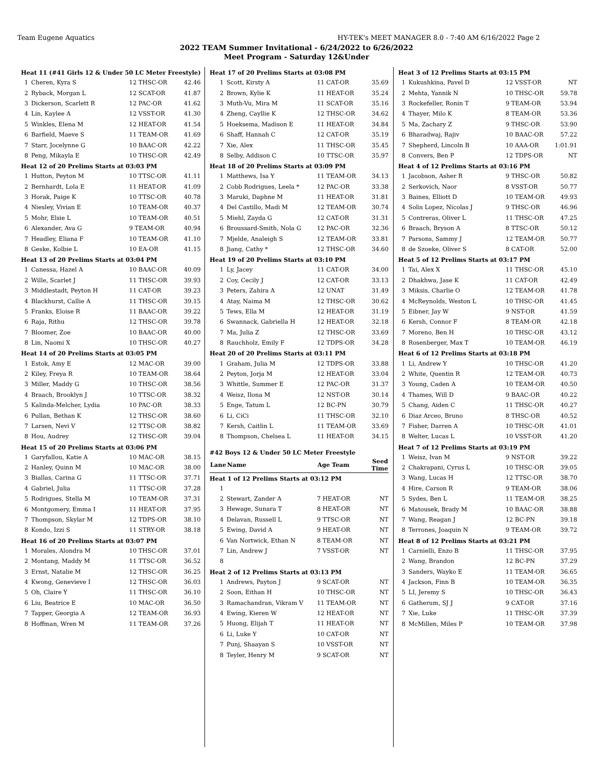Team Eugene Aquatics HY-TEK's MEET MANAGER 8.0 - 7:40 AM 6/16/2022 Page 2
2022 TEAM Summer Invitational - 6/24/2022 to 6/26/2022
Meet Program - Saturday 12&Under
| Heat 11 (#41 Girls 12 & Under 50 LC Meter Freestyle) | | | |
| 1 | Cheren, Kyra S | 12 THSC-OR | 42.46 |
| 2 | Ryback, Morgan L | 12 SCAT-OR | 41.87 |
| 3 | Dickerson, Scarlett R | 12 PAC-OR | 41.62 |
| 4 | Lin, Kaylee A | 12 VSST-OR | 41.30 |
| 5 | Winkles, Elena M | 12 HEAT-OR | 41.54 |
| 6 | Barfield, Maeve S | 11 TEAM-OR | 41.69 |
| 7 | Starr, Jocelynne G | 10 BAAC-OR | 42.22 |
| 8 | Peng, Mikayla E | 10 THSC-OR | 42.49 |
| Heat 12 of 20 Prelims Starts at 03:03 PM | | | |
| 1 | Hutton, Peyton M | 10 TTSC-OR | 41.11 |
| 2 | Bernhardt, Lola E | 11 HEAT-OR | 41.09 |
| 3 | Horak, Paige K | 10 TTSC-OR | 40.78 |
| 4 | Niesley, Vivian E | 10 TEAM-OR | 40.37 |
| 5 | Mohr, Elsie L | 10 TEAM-OR | 40.51 |
| 6 | Alexander, Ava G | 9 TEAM-OR | 40.94 |
| 7 | Headley, Eliana F | 10 TEAM-OR | 41.10 |
| 8 | Geske, Kolbie L | 10 EA-OR | 41.15 |
| Heat 13 of 20 Prelims Starts at 03:04 PM | | | |
| 1 | Canessa, Hazel A | 10 BAAC-OR | 40.09 |
| 2 | Wille, Scarlet J | 11 THSC-OR | 39.93 |
| 3 | Middlestadt, Peyton H | 11 CAT-OR | 39.23 |
| 4 | Blackhurst, Callie A | 11 THSC-OR | 39.15 |
| 5 | Franks, Eloise R | 11 BAAC-OR | 39.22 |
| 6 | Raja, Rithu | 12 THSC-OR | 39.78 |
| 7 | Bloomer, Zoe | 10 BAAC-OR | 40.00 |
| 8 | Lin, Naomi X | 10 THSC-OR | 40.27 |
| Heat 14 of 20 Prelims Starts at 03:05 PM | | | |
| 1 | Estok, Amy E | 12 MAC-OR | 39.00 |
| 2 | Kiley, Freya R | 10 TEAM-OR | 38.64 |
| 3 | Miller, Maddy G | 10 THSC-OR | 38.56 |
| 4 | Braach, Brooklyn J | 10 TTSC-OR | 38.32 |
| 5 | Kalinda-Melcher, Lydia | 10 PAC-OR | 38.33 |
| 6 | Pullan, Bethan K | 12 THSC-OR | 38.60 |
| 7 | Larsen, Nevi V | 12 TTSC-OR | 38.82 |
| 8 | Hou, Audrey | 12 THSC-OR | 39.04 |
| Heat 15 of 20 Prelims Starts at 03:06 PM | | | |
| 1 | Garyfallou, Katie A | 10 MAC-OR | 38.15 |
| 2 | Hanley, Quinn M | 10 MAC-OR | 38.00 |
| 3 | Biallas, Carina G | 11 TTSC-OR | 37.71 |
| 4 | Gabriel, Julia | 11 TTSC-OR | 37.28 |
| 5 | Rodrigues, Stella M | 10 TEAM-OR | 37.31 |
| 6 | Montgomery, Emma I | 11 HEAT-OR | 37.95 |
| 7 | Thompson, Skylar M | 12 TDPS-OR | 38.10 |
| 8 | Kondo, Izzi S | 11 STRY-OR | 38.18 |
| Heat 16 of 20 Prelims Starts at 03:07 PM | | | |
| 1 | Morales, Alondra M | 10 THSC-OR | 37.01 |
| 2 | Montang, Maddy M | 11 TTSC-OR | 36.52 |
| 3 | Ernst, Natalie M | 12 THSC-OR | 36.25 |
| 4 | Kwong, Genevieve I | 12 THSC-OR | 36.03 |
| 5 | Oh, Claire Y | 11 THSC-OR | 36.10 |
| 6 | Liu, Beatrice E | 10 MAC-OR | 36.50 |
| 7 | Tapper, Georgia A | 12 TEAM-OR | 36.93 |
| 8 | Hoffman, Wren M | 11 TEAM-OR | 37.26 |
| Heat 17 of 20 Prelims Starts at 03:08 PM | | | |
| 1 | Scott, Kirsty A | 11 CAT-OR | 35.69 |
| 2 | Brown, Kylie K | 11 HEAT-OR | 35.24 |
| 3 | Muth-Vu, Mira M | 11 SCAT-OR | 35.16 |
| 4 | Zheng, Cayllie K | 12 THSC-OR | 34.62 |
| 5 | Hoeksema, Madison E | 11 HEAT-OR | 34.84 |
| 6 | Shaff, Hannah C | 12 CAT-OR | 35.19 |
| 7 | Xie, Alex | 11 THSC-OR | 35.45 |
| 8 | Selby, Addison C | 10 TTSC-OR | 35.97 |
| Heat 18 of 20 Prelims Starts at 03:09 PM | | | |
| 1 | Matthews, Isa Y | 11 TEAM-OR | 34.13 |
| 2 | Cobb Rodrigues, Leela * | 12 PAC-OR | 33.38 |
| 3 | Maruki, Daphne M | 11 HEAT-OR | 31.81 |
| 4 | Del Castillo, Madi M | 12 TEAM-OR | 30.74 |
| 5 | Miehl, Zayda G | 12 CAT-OR | 31.31 |
| 6 | Broussard-Smith, Nola G | 12 PAC-OR | 32.36 |
| 7 | Mjelde, Analeigh S | 12 TEAM-OR | 33.81 |
| 8 | Jiang, Cathy * | 12 THSC-OR | 34.60 |
| Heat 19 of 20 Prelims Starts at 03:10 PM | | | |
| 1 | Ly, Jacey | 11 CAT-OR | 34.00 |
| 2 | Coy, Cecily J | 12 CAT-OR | 33.13 |
| 3 | Peters, Zahira A | 12 UNAT | 31.49 |
| 4 | Atay, Naima M | 12 THSC-OR | 30.62 |
| 5 | Tews, Ella M | 12 HEAT-OR | 31.19 |
| 6 | Swannack, Gabriella H | 12 HEAT-OR | 32.18 |
| 7 | Ma, Julia Z | 12 THSC-OR | 33.69 |
| 8 | Rauchholz, Emily F | 12 TDPS-OR | 34.28 |
| Heat 20 of 20 Prelims Starts at 03:11 PM | | | |
| 1 | Graham, Julia M | 12 TDPS-OR | 33.88 |
| 2 | Peyton, Jorja M | 12 HEAT-OR | 33.04 |
| 3 | Whittle, Summer E | 12 PAC-OR | 31.37 |
| 4 | Weisz, Ilona M | 12 NST-OR | 30.14 |
| 5 | Enge, Tatum L | 12 BC-PN | 30.79 |
| 6 | Li, CiCi | 11 THSC-OR | 32.10 |
| 7 | Kersh, Caitlin L | 11 TEAM-OR | 33.69 |
| 8 | Thompson, Chelsea L | 11 HEAT-OR | 34.15 |
| #42 Boys 12 & Under 50 LC Meter Freestyle | | | |
| Lane | Name | Age Team | Seed Time |
| Heat 1 of 12 Prelims Starts at 03:12 PM | | | |
| 1 | | | |
| 2 | Stewart, Zander A | 7 HEAT-OR | NT |
| 3 | Hewage, Sunara T | 8 HEAT-OR | NT |
| 4 | Delavan, Russell L | 9 TTSC-OR | NT |
| 5 | Ewing, David A | 9 HEAT-OR | NT |
| 6 | Van Nortwick, Ethan N | 8 TEAM-OR | NT |
| 7 | Lin, Andrew J | 7 VSST-OR | NT |
| 8 | | | |
| Heat 2 of 12 Prelims Starts at 03:13 PM | | | |
| 1 | Andrews, Payton J | 9 SCAT-OR | NT |
| 2 | Soon, Eithan H | 10 THSC-OR | NT |
| 3 | Ramachandran, Vikram V | 11 TEAM-OR | NT |
| 4 | Ewing, Kieren W | 12 HEAT-OR | NT |
| 5 | Huong, Elijah T | 11 HEAT-OR | NT |
| 6 | Li, Luke Y | 10 CAT-OR | NT |
| 7 | Punj, Shaayan S | 10 VSST-OR | NT |
| 8 | Teyler, Henry M | 9 SCAT-OR | NT |
| Heat 3 of 12 Prelims Starts at 03:15 PM | | | |
| 1 | Kukushkina, Pavel D | 12 VSST-OR | NT |
| 2 | Mehta, Yannik N | 10 THSC-OR | 59.78 |
| 3 | Rockefeller, Ronin T | 9 TEAM-OR | 53.94 |
| 4 | Thayer, Milo K | 8 TEAM-OR | 53.36 |
| 5 | Ma, Zachary Z | 9 THSC-OR | 53.90 |
| 6 | Bharadwaj, Rajiv | 10 BAAC-OR | 57.22 |
| 7 | Shepherd, Lincoln B | 10 AAA-OR | 1:01.91 |
| 8 | Convers, Ben P | 12 TDPS-OR | NT |
| Heat 4 of 12 Prelims Starts at 03:16 PM | | | |
| 1 | Jacobson, Asher R | 9 THSC-OR | 50.82 |
| 2 | Serkovich, Naor | 8 VSST-OR | 50.77 |
| 3 | Baines, Elliott D | 10 TEAM-OR | 49.93 |
| 4 | Solis Lopez, Nicolas J | 9 THSC-OR | 46.96 |
| 5 | Contreras, Oliver L | 11 THSC-OR | 47.25 |
| 6 | Braach, Bryson A | 8 TTSC-OR | 50.12 |
| 7 | Parsons, Sammy J | 12 TEAM-OR | 50.77 |
| 8 | de Szoeke, Oliver S | 8 CAT-OR | 52.00 |
| Heat 5 of 12 Prelims Starts at 03:17 PM | | | |
| 1 | Tai, Alex X | 11 THSC-OR | 45.10 |
| 2 | Dhakhwa, Jase K | 11 CAT-OR | 42.49 |
| 3 | Miksis, Charlie O | 12 TEAM-OR | 41.78 |
| 4 | McReynolds, Weston L | 10 THSC-OR | 41.45 |
| 5 | Eibner, Jay W | 9 NST-OR | 41.59 |
| 6 | Kersh, Connor F | 8 TEAM-OR | 42.18 |
| 7 | Moreno, Ben H | 10 THSC-OR | 43.12 |
| 8 | Rosenberger, Max T | 10 TEAM-OR | 46.19 |
| Heat 6 of 12 Prelims Starts at 03:18 PM | | | |
| 1 | Li, Andrew Y | 10 THSC-OR | 41.20 |
| 2 | White, Quentin R | 12 TEAM-OR | 40.73 |
| 3 | Young, Caden A | 10 TEAM-OR | 40.50 |
| 4 | Thames, Will D | 9 BAAC-OR | 40.22 |
| 5 | Chang, Aiden C | 11 THSC-OR | 40.27 |
| 6 | Diaz Arceo, Bruno | 8 THSC-OR | 40.52 |
| 7 | Fisher, Darren A | 10 THSC-OR | 41.01 |
| 8 | Welter, Lucas L | 10 VSST-OR | 41.20 |
| Heat 7 of 12 Prelims Starts at 03:19 PM | | | |
| 1 | Weisz, Ivan M | 9 NST-OR | 39.22 |
| 2 | Chakrapani, Cyrus L | 10 THSC-OR | 39.05 |
| 3 | Wang, Lucas H | 12 TTSC-OR | 38.70 |
| 4 | Hire, Carson R | 9 TEAM-OR | 38.06 |
| 5 | Sydes, Ben L | 11 TEAM-OR | 38.25 |
| 6 | Matousek, Brady M | 10 BAAC-OR | 38.88 |
| 7 | Wang, Reagan J | 12 BC-PN | 39.18 |
| 8 | Terrones, Joaquin N | 9 TEAM-OR | 39.72 |
| Heat 8 of 12 Prelims Starts at 03:21 PM | | | |
| 1 | Carnielli, Enzo B | 11 THSC-OR | 37.95 |
| 2 | Wang, Brandon | 12 BC-PN | 37.29 |
| 3 | Sanders, Wayko E | 11 TEAM-OR | 36.65 |
| 4 | Jackson, Finn B | 10 TEAM-OR | 36.35 |
| 5 | LI, Jeremy S | 10 THSC-OR | 36.43 |
| 6 | Gatherum, SJ J | 9 CAT-OR | 37.16 |
| 7 | Xie, Luke | 11 THSC-OR | 37.39 |
| 8 | McMillen, Miles P | 10 TEAM-OR | 37.98 |